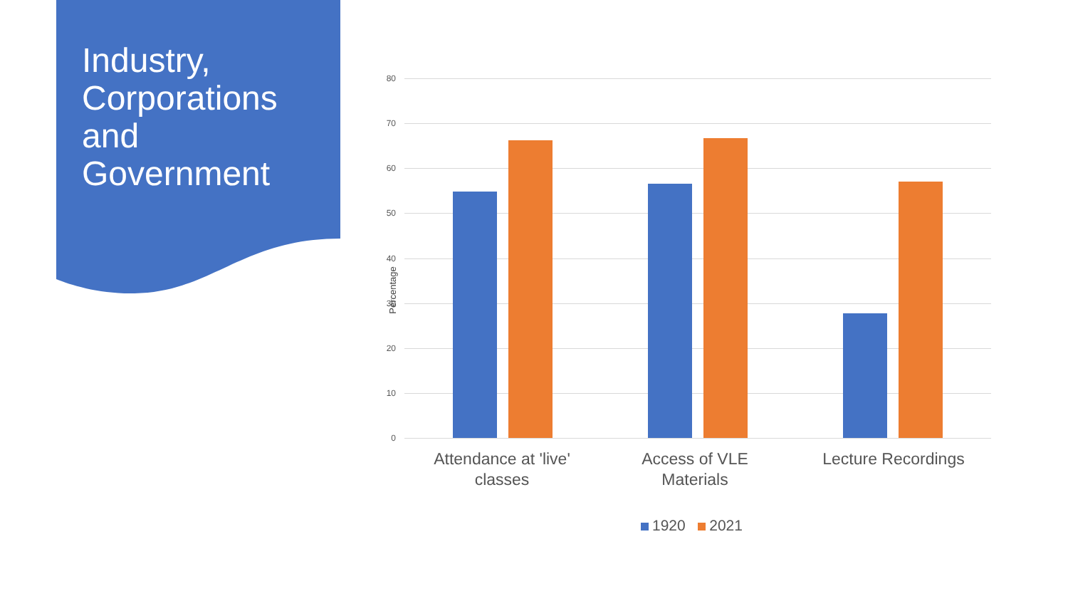Industry, Corporations and Government
Percentage
80
70
60
50
40
30
20
10
0
Attendance at 'live' classes
Access of VLE Materials
Lecture Recordings
1920 2021